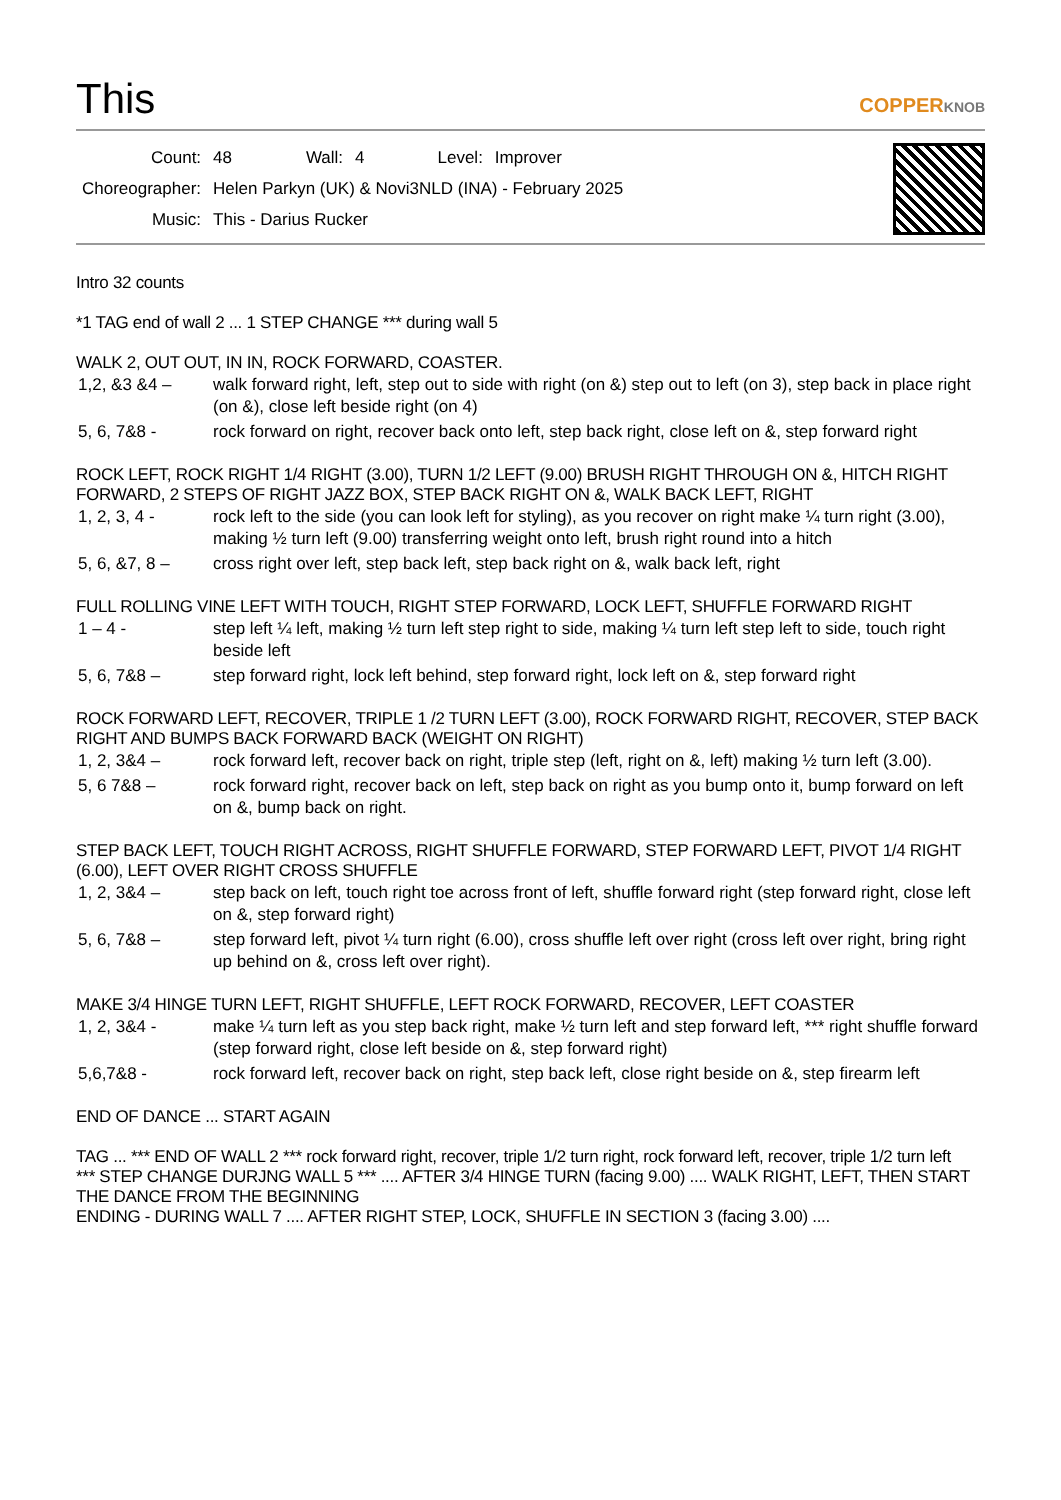This COPPERKNOB
| Count: | 48 | Wall: | 4 | Level: | Improver |
| Choreographer: | Helen Parkyn (UK) & Novi3NLD (INA) - February 2025 | | | | |
| Music: | This - Darius Rucker | | | | |
Intro 32 counts
*1 TAG end of wall 2 ... 1 STEP CHANGE *** during wall 5
WALK 2, OUT OUT, IN IN, ROCK FORWARD, COASTER.
| 1,2, &3 &4 – | walk forward right, left, step out to side with right (on &) step out to left (on 3), step back in place right (on &), close left beside right (on 4) |
| 5, 6, 7&8 - | rock forward on right, recover back onto left, step back right, close left on &, step forward right |
ROCK LEFT, ROCK RIGHT 1/4 RIGHT (3.00), TURN 1/2 LEFT (9.00) BRUSH RIGHT THROUGH ON &, HITCH RIGHT FORWARD, 2 STEPS OF RIGHT JAZZ BOX, STEP BACK RIGHT ON &, WALK BACK LEFT, RIGHT
| 1, 2, 3, 4 - | rock left to the side (you can look left for styling), as you recover on right make ¼ turn right (3.00), making ½ turn left (9.00) transferring weight onto left, brush right round into a hitch |
| 5, 6, &7, 8 – | cross right over left, step back left, step back right on &, walk back left, right |
FULL ROLLING VINE LEFT WITH TOUCH, RIGHT STEP FORWARD, LOCK LEFT, SHUFFLE FORWARD RIGHT
| 1 – 4 - | step left ¼ left, making ½ turn left step right to side, making ¼ turn left step left to side, touch right beside left |
| 5, 6, 7&8 – | step forward right, lock left behind, step forward right, lock left on &, step forward right |
ROCK FORWARD LEFT, RECOVER, TRIPLE 1 /2 TURN LEFT (3.00), ROCK FORWARD RIGHT, RECOVER, STEP BACK RIGHT AND BUMPS BACK FORWARD BACK (WEIGHT ON RIGHT)
| 1, 2, 3&4 – | rock forward left, recover back on right, triple step (left, right on &, left) making ½ turn left (3.00). |
| 5, 6 7&8 – | rock forward right, recover back on left, step back on right as you bump onto it, bump forward on left on &, bump back on right. |
STEP BACK LEFT, TOUCH RIGHT ACROSS, RIGHT SHUFFLE FORWARD, STEP FORWARD LEFT, PIVOT 1/4 RIGHT (6.00), LEFT OVER RIGHT CROSS SHUFFLE
| 1, 2, 3&4 – | step back on left, touch right toe across front of left, shuffle forward right (step forward right, close left on &, step forward right) |
| 5, 6, 7&8 – | step forward left, pivot ¼ turn right (6.00), cross shuffle left over right (cross left over right, bring right up behind on &, cross left over right). |
MAKE 3/4 HINGE TURN LEFT, RIGHT SHUFFLE, LEFT ROCK FORWARD, RECOVER, LEFT COASTER
| 1, 2, 3&4 - | make ¼ turn left as you step back right, make ½ turn left and step forward left, *** right shuffle forward (step forward right, close left beside on &, step forward right) |
| 5,6,7&8 - | rock forward left, recover back on right, step back left, close right beside on &, step firearm left |
END OF DANCE ... START AGAIN
TAG ... *** END OF WALL 2 *** rock forward right, recover, triple 1/2 turn right, rock forward left, recover, triple 1/2 turn left
*** STEP CHANGE DURJNG WALL 5 *** .... AFTER 3/4 HINGE TURN (facing 9.00) .... WALK RIGHT, LEFT, THEN START THE DANCE FROM THE BEGINNING
ENDING - DURING WALL 7 .... AFTER RIGHT STEP, LOCK, SHUFFLE IN SECTION 3 (facing 3.00) ....